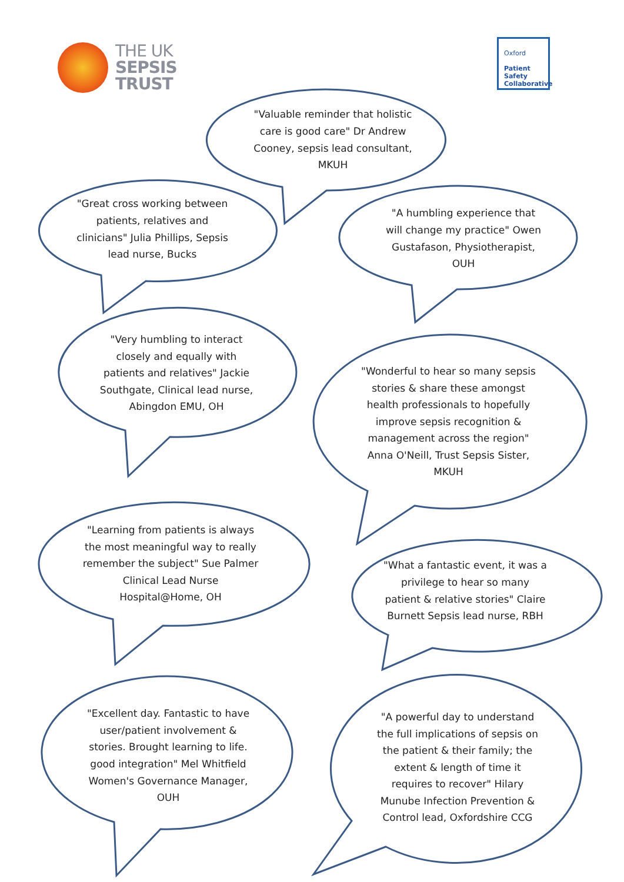THE UK
SEPSIS
TRUST
Oxford
Patient
Safety
Collaborative
"Valuable reminder that holistic care is good care" Dr Andrew Cooney, sepsis lead consultant, MKUH
"Great cross working between patients, relatives and clinicians" Julia Phillips, Sepsis lead nurse, Bucks
"A humbling experience that will change my practice" Owen Gustafason, Physiotherapist, OUH
"Very humbling to interact closely and equally with patients and relatives" Jackie Southgate, Clinical lead nurse, Abingdon EMU, OH
"Wonderful to hear so many sepsis stories & share these amongst health professionals to hopefully improve sepsis recognition & management across the region" Anna O'Neill, Trust Sepsis Sister, MKUH
"Learning from patients is always the most meaningful way to really remember the subject" Sue Palmer Clinical Lead Nurse Hospital@Home, OH
"What a fantastic event, it was a privilege to hear so many patient & relative stories" Claire Burnett Sepsis lead nurse, RBH
"Excellent day. Fantastic to have user/patient involvement & stories. Brought learning to life. good integration" Mel Whitfield Women's Governance Manager, OUH
"A powerful day to understand the full implications of sepsis on the patient & their family; the extent & length of time it requires to recover" Hilary Munube Infection Prevention & Control lead, Oxfordshire CCG